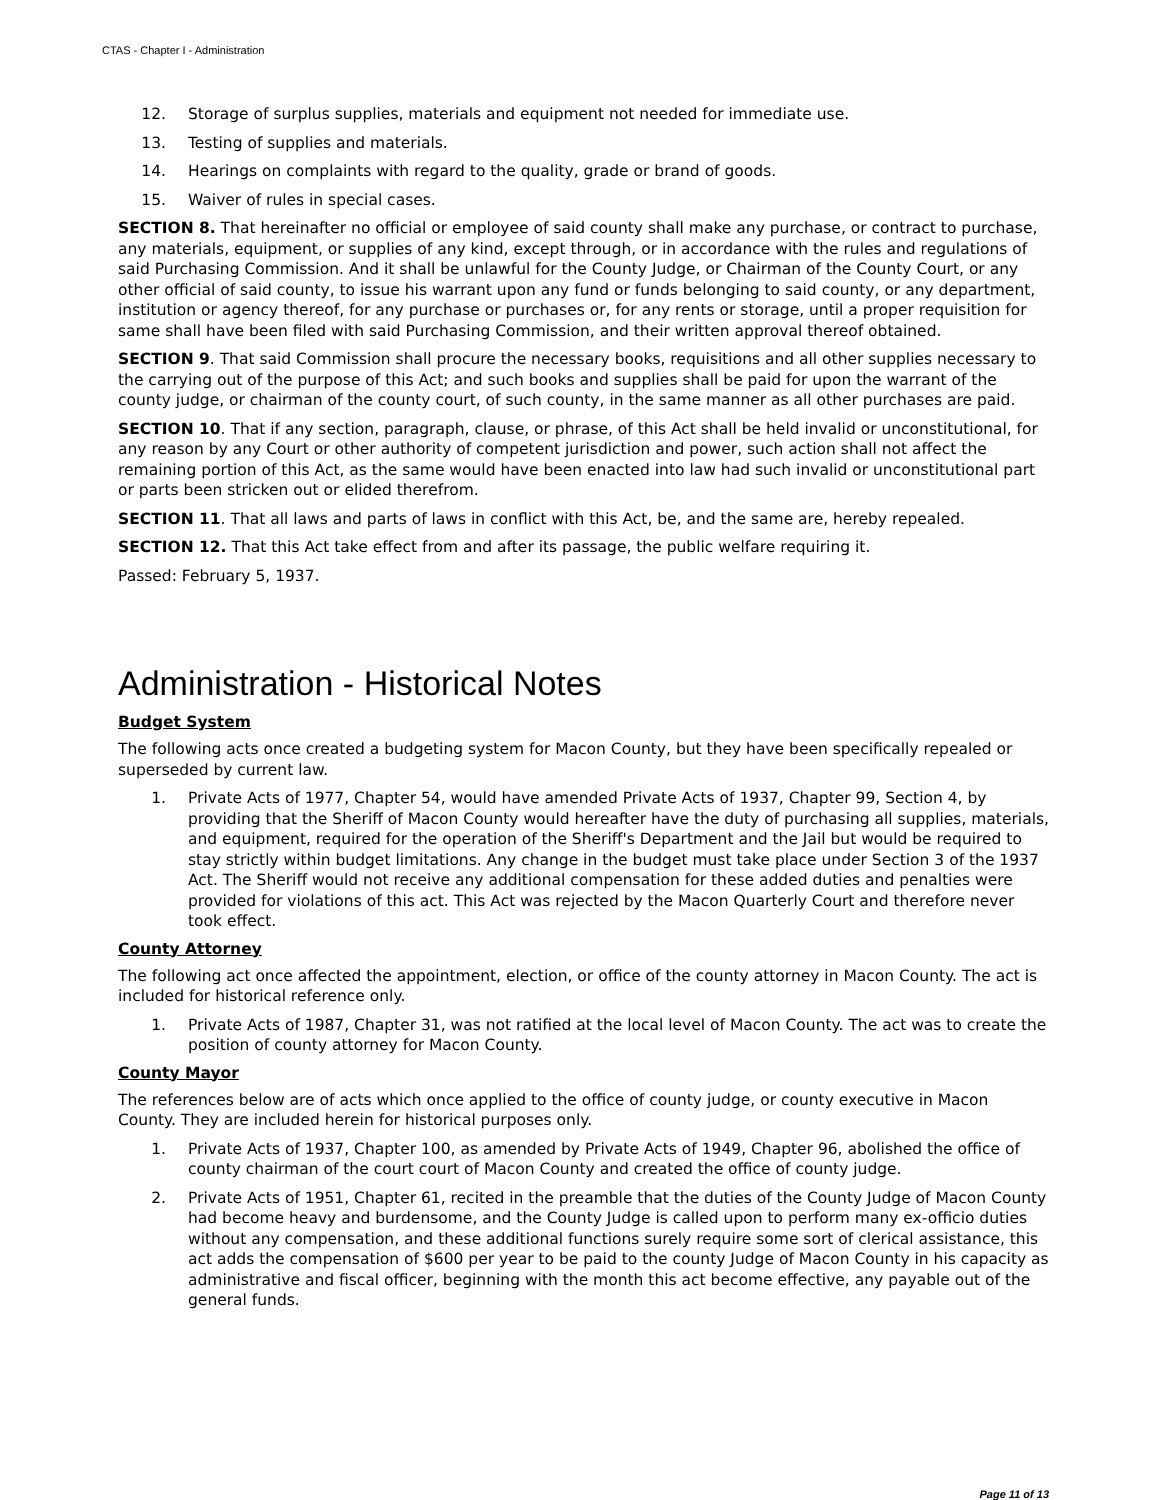CTAS - Chapter I - Administration
12. Storage of surplus supplies, materials and equipment not needed for immediate use.
13. Testing of supplies and materials.
14. Hearings on complaints with regard to the quality, grade or brand of goods.
15. Waiver of rules in special cases.
SECTION 8. That hereinafter no official or employee of said county shall make any purchase, or contract to purchase, any materials, equipment, or supplies of any kind, except through, or in accordance with the rules and regulations of said Purchasing Commission. And it shall be unlawful for the County Judge, or Chairman of the County Court, or any other official of said county, to issue his warrant upon any fund or funds belonging to said county, or any department, institution or agency thereof, for any purchase or purchases or, for any rents or storage, until a proper requisition for same shall have been filed with said Purchasing Commission, and their written approval thereof obtained.
SECTION 9. That said Commission shall procure the necessary books, requisitions and all other supplies necessary to the carrying out of the purpose of this Act; and such books and supplies shall be paid for upon the warrant of the county judge, or chairman of the county court, of such county, in the same manner as all other purchases are paid.
SECTION 10. That if any section, paragraph, clause, or phrase, of this Act shall be held invalid or unconstitutional, for any reason by any Court or other authority of competent jurisdiction and power, such action shall not affect the remaining portion of this Act, as the same would have been enacted into law had such invalid or unconstitutional part or parts been stricken out or elided therefrom.
SECTION 11. That all laws and parts of laws in conflict with this Act, be, and the same are, hereby repealed.
SECTION 12. That this Act take effect from and after its passage, the public welfare requiring it.
Passed: February 5, 1937.
Administration - Historical Notes
Budget System
The following acts once created a budgeting system for Macon County, but they have been specifically repealed or superseded by current law.
1. Private Acts of 1977, Chapter 54, would have amended Private Acts of 1937, Chapter 99, Section 4, by providing that the Sheriff of Macon County would hereafter have the duty of purchasing all supplies, materials, and equipment, required for the operation of the Sheriff's Department and the Jail but would be required to stay strictly within budget limitations. Any change in the budget must take place under Section 3 of the 1937 Act. The Sheriff would not receive any additional compensation for these added duties and penalties were provided for violations of this act. This Act was rejected by the Macon Quarterly Court and therefore never took effect.
County Attorney
The following act once affected the appointment, election, or office of the county attorney in Macon County. The act is included for historical reference only.
1. Private Acts of 1987, Chapter 31, was not ratified at the local level of Macon County. The act was to create the position of county attorney for Macon County.
County Mayor
The references below are of acts which once applied to the office of county judge, or county executive in Macon County. They are included herein for historical purposes only.
1. Private Acts of 1937, Chapter 100, as amended by Private Acts of 1949, Chapter 96, abolished the office of county chairman of the court court of Macon County and created the office of county judge.
2. Private Acts of 1951, Chapter 61, recited in the preamble that the duties of the County Judge of Macon County had become heavy and burdensome, and the County Judge is called upon to perform many ex-officio duties without any compensation, and these additional functions surely require some sort of clerical assistance, this act adds the compensation of $600 per year to be paid to the county Judge of Macon County in his capacity as administrative and fiscal officer, beginning with the month this act become effective, any payable out of the general funds.
Page 11 of 13